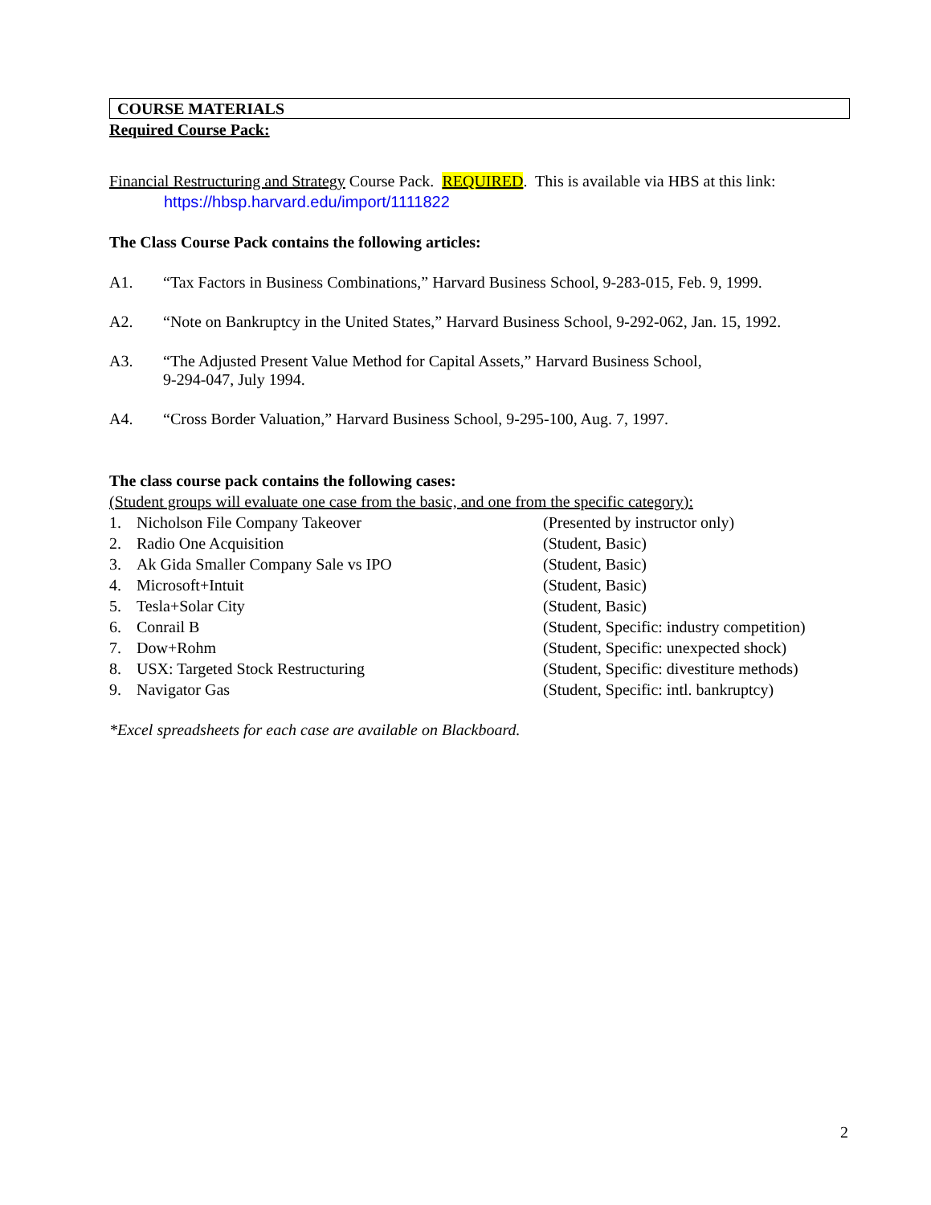COURSE MATERIALS
Required Course Pack:
Financial Restructuring and Strategy Course Pack. REQUIRED. This is available via HBS at this link:
https://hbsp.harvard.edu/import/1111822
The Class Course Pack contains the following articles:
A1. “Tax Factors in Business Combinations,” Harvard Business School, 9-283-015, Feb. 9, 1999.
A2. “Note on Bankruptcy in the United States,” Harvard Business School, 9-292-062, Jan. 15, 1992.
A3. “The Adjusted Present Value Method for Capital Assets,” Harvard Business School,
9-294-047, July 1994.
A4. “Cross Border Valuation,” Harvard Business School, 9-295-100, Aug. 7, 1997.
The class course pack contains the following cases:
(Student groups will evaluate one case from the basic, and one from the specific category):
1. Nicholson File Company Takeover
(Presented by instructor only)
2. Radio One Acquisition
(Student, Basic)
3. Ak Gida Smaller Company Sale vs IPO
(Student, Basic)
4. Microsoft+Intuit
(Student, Basic)
5. Tesla+Solar City
(Student, Basic)
6. Conrail B
(Student, Specific: industry competition)
7. Dow+Rohm
(Student, Specific: unexpected shock)
8. USX: Targeted Stock Restructuring
(Student, Specific: divestiture methods)
9. Navigator Gas
(Student, Specific: intl. bankruptcy)
*Excel spreadsheets for each case are available on Blackboard.
2